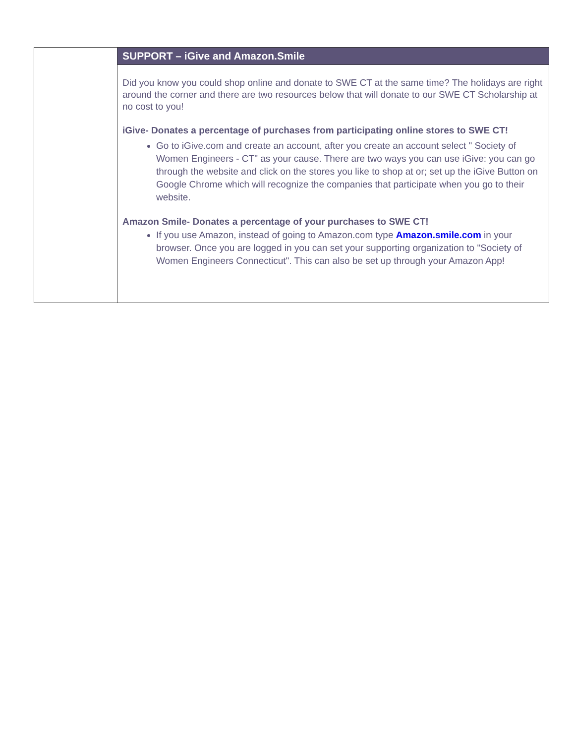SUPPORT – iGive and Amazon.Smile
Did you know you could shop online and donate to SWE CT at the same time? The holidays are right around the corner and there are two resources below that will donate to our SWE CT Scholarship at no cost to you!
iGive- Donates a percentage of purchases from participating online stores to SWE CT!
Go to iGive.com and create an account, after you create an account select " Society of Women Engineers - CT" as your cause. There are two ways you can use iGive: you can go through the website and click on the stores you like to shop at or; set up the iGive Button on Google Chrome which will recognize the companies that participate when you go to their website.
Amazon Smile- Donates a percentage of your purchases to SWE CT!
If you use Amazon, instead of going to Amazon.com type Amazon.smile.com in your browser. Once you are logged in you can set your supporting organization to "Society of Women Engineers Connecticut". This can also be set up through your Amazon App!